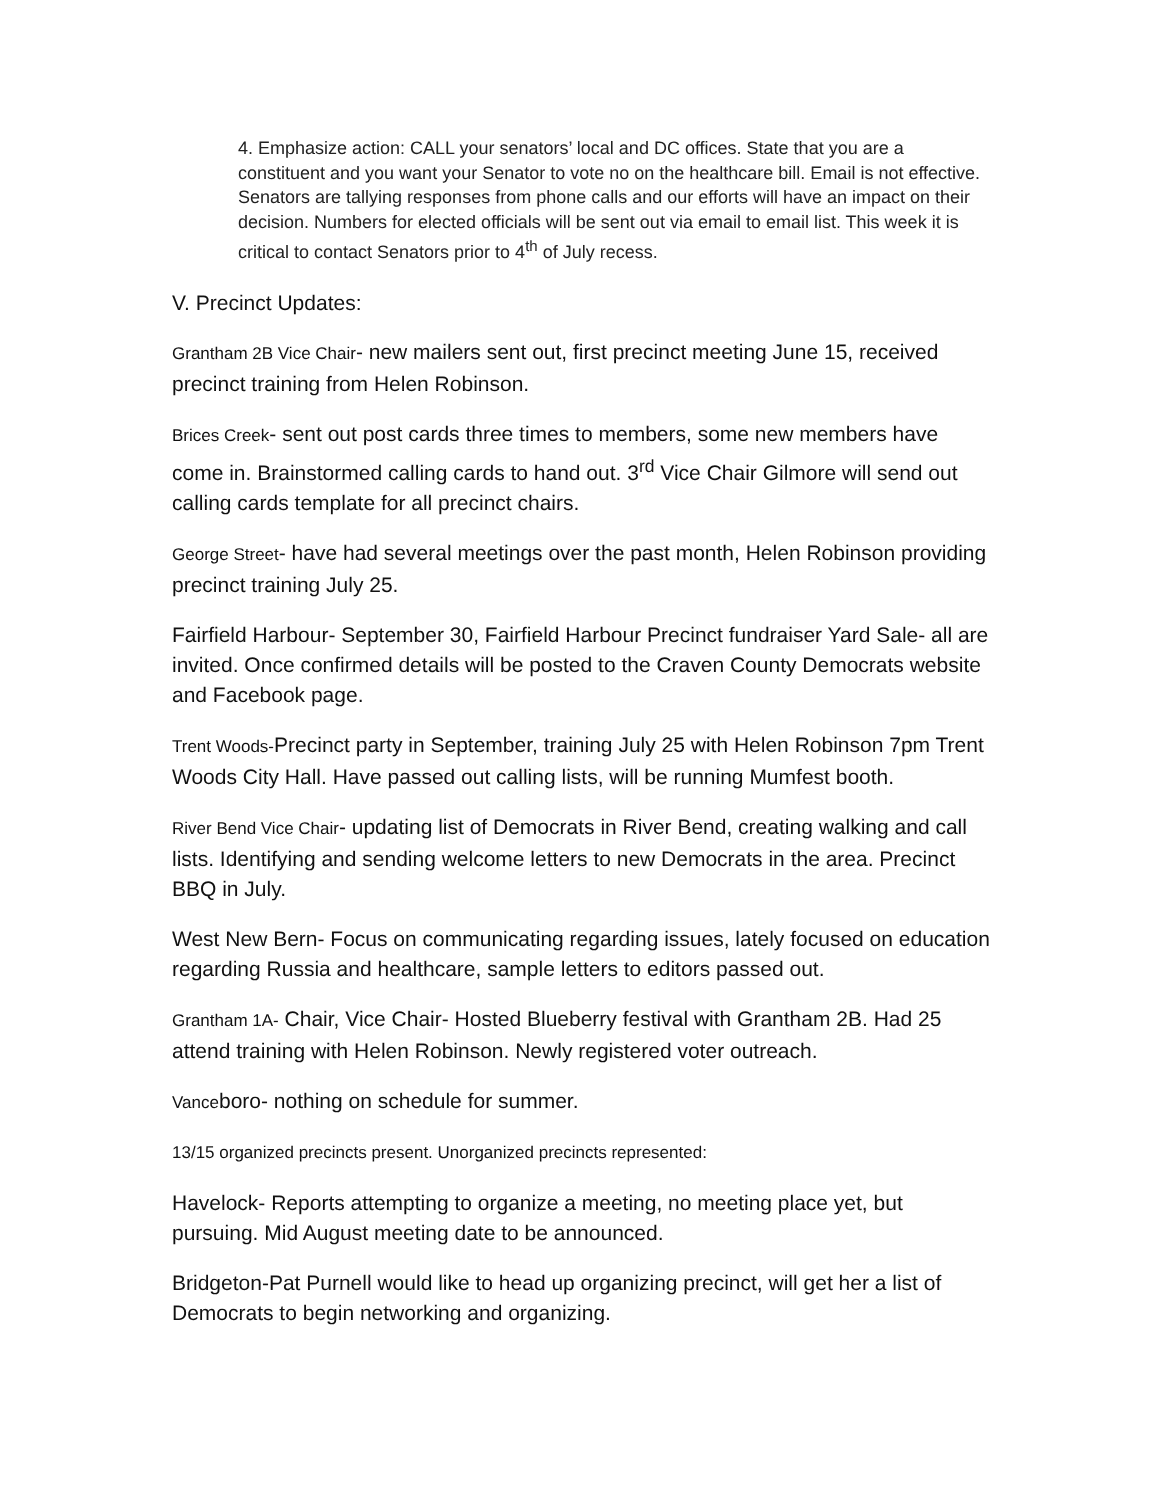4. Emphasize action: CALL your senators’ local and DC offices. State that you are a constituent and you want your Senator to vote no on the healthcare bill. Email is not effective. Senators are tallying responses from phone calls and our efforts will have an impact on their decision. Numbers for elected officials will be sent out via email to email list. This week it is critical to contact Senators prior to 4<sup>th</sup> of July recess.
V. Precinct Updates:
Grantham 2B Vice Chair- new mailers sent out, first precinct meeting June 15, received precinct training from Helen Robinson.
Brices Creek- sent out post cards three times to members, some new members have come in. Brainstormed calling cards to hand out. 3<sup>rd</sup> Vice Chair Gilmore will send out calling cards template for all precinct chairs.
George Street- have had several meetings over the past month, Helen Robinson providing precinct training July 25.
Fairfield Harbour- September 30, Fairfield Harbour Precinct fundraiser Yard Sale- all are invited. Once confirmed details will be posted to the Craven County Democrats website and Facebook page.
Trent Woods-Precinct party in September, training July 25 with Helen Robinson 7pm Trent Woods City Hall. Have passed out calling lists, will be running Mumfest booth.
River Bend Vice Chair- updating list of Democrats in River Bend, creating walking and call lists. Identifying and sending welcome letters to new Democrats in the area. Precinct BBQ in July.
West New Bern- Focus on communicating regarding issues, lately focused on education regarding Russia and healthcare, sample letters to editors passed out.
Grantham 1A- Chair, Vice Chair- Hosted Blueberry festival with Grantham 2B. Had 25 attend training with Helen Robinson. Newly registered voter outreach.
Vanceboro- nothing on schedule for summer.
13/15 organized precincts present. Unorganized precincts represented:
Havelock- Reports attempting to organize a meeting, no meeting place yet, but pursuing. Mid August meeting date to be announced.
Bridgeton-Pat Purnell would like to head up organizing precinct, will get her a list of Democrats to begin networking and organizing.